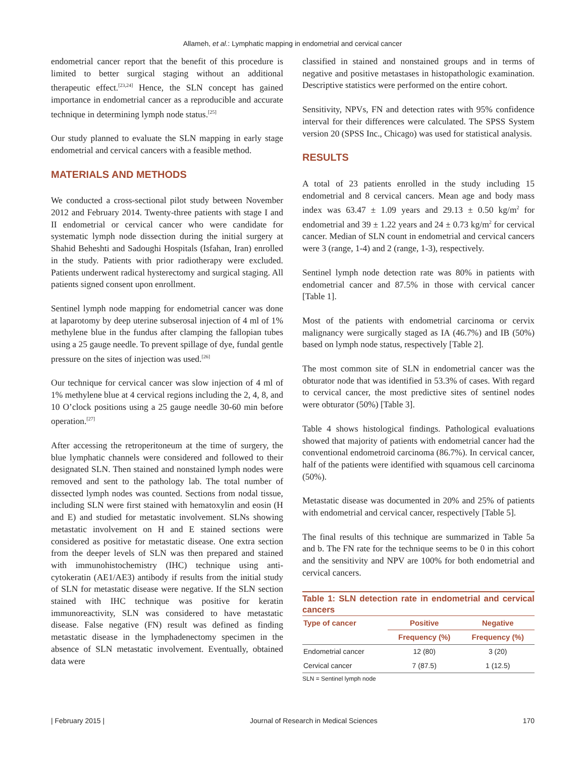Allameh, et al.: Lymphatic mapping in endometrial and cervical cancer
endometrial cancer report that the benefit of this procedure is limited to better surgical staging without an additional therapeutic effect.<sup>[23,24]</sup> Hence, the SLN concept has gained importance in endometrial cancer as a reproducible and accurate technique in determining lymph node status.<sup>[25]</sup>
Our study planned to evaluate the SLN mapping in early stage endometrial and cervical cancers with a feasible method.
MATERIALS AND METHODS
We conducted a cross-sectional pilot study between November 2012 and February 2014. Twenty-three patients with stage I and II endometrial or cervical cancer who were candidate for systematic lymph node dissection during the initial surgery at Shahid Beheshti and Sadoughi Hospitals (Isfahan, Iran) enrolled in the study. Patients with prior radiotherapy were excluded. Patients underwent radical hysterectomy and surgical staging. All patients signed consent upon enrollment.
Sentinel lymph node mapping for endometrial cancer was done at laparotomy by deep uterine subserosal injection of 4 ml of 1% methylene blue in the fundus after clamping the fallopian tubes using a 25 gauge needle. To prevent spillage of dye, fundal gentle pressure on the sites of injection was used.<sup>[26]</sup>
Our technique for cervical cancer was slow injection of 4 ml of 1% methylene blue at 4 cervical regions including the 2, 4, 8, and 10 O’clock positions using a 25 gauge needle 30-60 min before operation.<sup>[27]</sup>
After accessing the retroperitoneum at the time of surgery, the blue lymphatic channels were considered and followed to their designated SLN. Then stained and nonstained lymph nodes were removed and sent to the pathology lab. The total number of dissected lymph nodes was counted. Sections from nodal tissue, including SLN were first stained with hematoxylin and eosin (H and E) and studied for metastatic involvement. SLNs showing metastatic involvement on H and E stained sections were considered as positive for metastatic disease. One extra section from the deeper levels of SLN was then prepared and stained with immunohistochemistry (IHC) technique using anti-cytokeratin (AE1/AE3) antibody if results from the initial study of SLN for metastatic disease were negative. If the SLN section stained with IHC technique was positive for keratin immunoreactivity, SLN was considered to have metastatic disease. False negative (FN) result was defined as finding metastatic disease in the lymphadenectomy specimen in the absence of SLN metastatic involvement. Eventually, obtained data were
classified in stained and nonstained groups and in terms of negative and positive metastases in histopathologic examination. Descriptive statistics were performed on the entire cohort.
Sensitivity, NPVs, FN and detection rates with 95% confidence interval for their differences were calculated. The SPSS System version 20 (SPSS Inc., Chicago) was used for statistical analysis.
RESULTS
A total of 23 patients enrolled in the study including 15 endometrial and 8 cervical cancers. Mean age and body mass index was 63.47 ± 1.09 years and 29.13 ± 0.50 kg/m<sup>2</sup> for endometrial and 39 ± 1.22 years and 24 ± 0.73 kg/m<sup>2</sup> for cervical cancer. Median of SLN count in endometrial and cervical cancers were 3 (range, 1-4) and 2 (range, 1-3), respectively.
Sentinel lymph node detection rate was 80% in patients with endometrial cancer and 87.5% in those with cervical cancer [Table 1].
Most of the patients with endometrial carcinoma or cervix malignancy were surgically staged as IA (46.7%) and IB (50%) based on lymph node status, respectively [Table 2].
The most common site of SLN in endometrial cancer was the obturator node that was identified in 53.3% of cases. With regard to cervical cancer, the most predictive sites of sentinel nodes were obturator (50%) [Table 3].
Table 4 shows histological findings. Pathological evaluations showed that majority of patients with endometrial cancer had the conventional endometroid carcinoma (86.7%). In cervical cancer, half of the patients were identified with squamous cell carcinoma (50%).
Metastatic disease was documented in 20% and 25% of patients with endometrial and cervical cancer, respectively [Table 5].
The final results of this technique are summarized in Table 5a and b. The FN rate for the technique seems to be 0 in this cohort and the sensitivity and NPV are 100% for both endometrial and cervical cancers.
Table 1: SLN detection rate in endometrial and cervical cancers
| Type of cancer | Positive | Negative |
| --- | --- | --- |
| | Frequency (%) | Frequency (%) |
| Endometrial cancer | 12 (80) | 3 (20) |
| Cervical cancer | 7 (87.5) | 1 (12.5) |
SLN = Sentinel lymph node
| February 2015 | Journal of Research in Medical Sciences 170